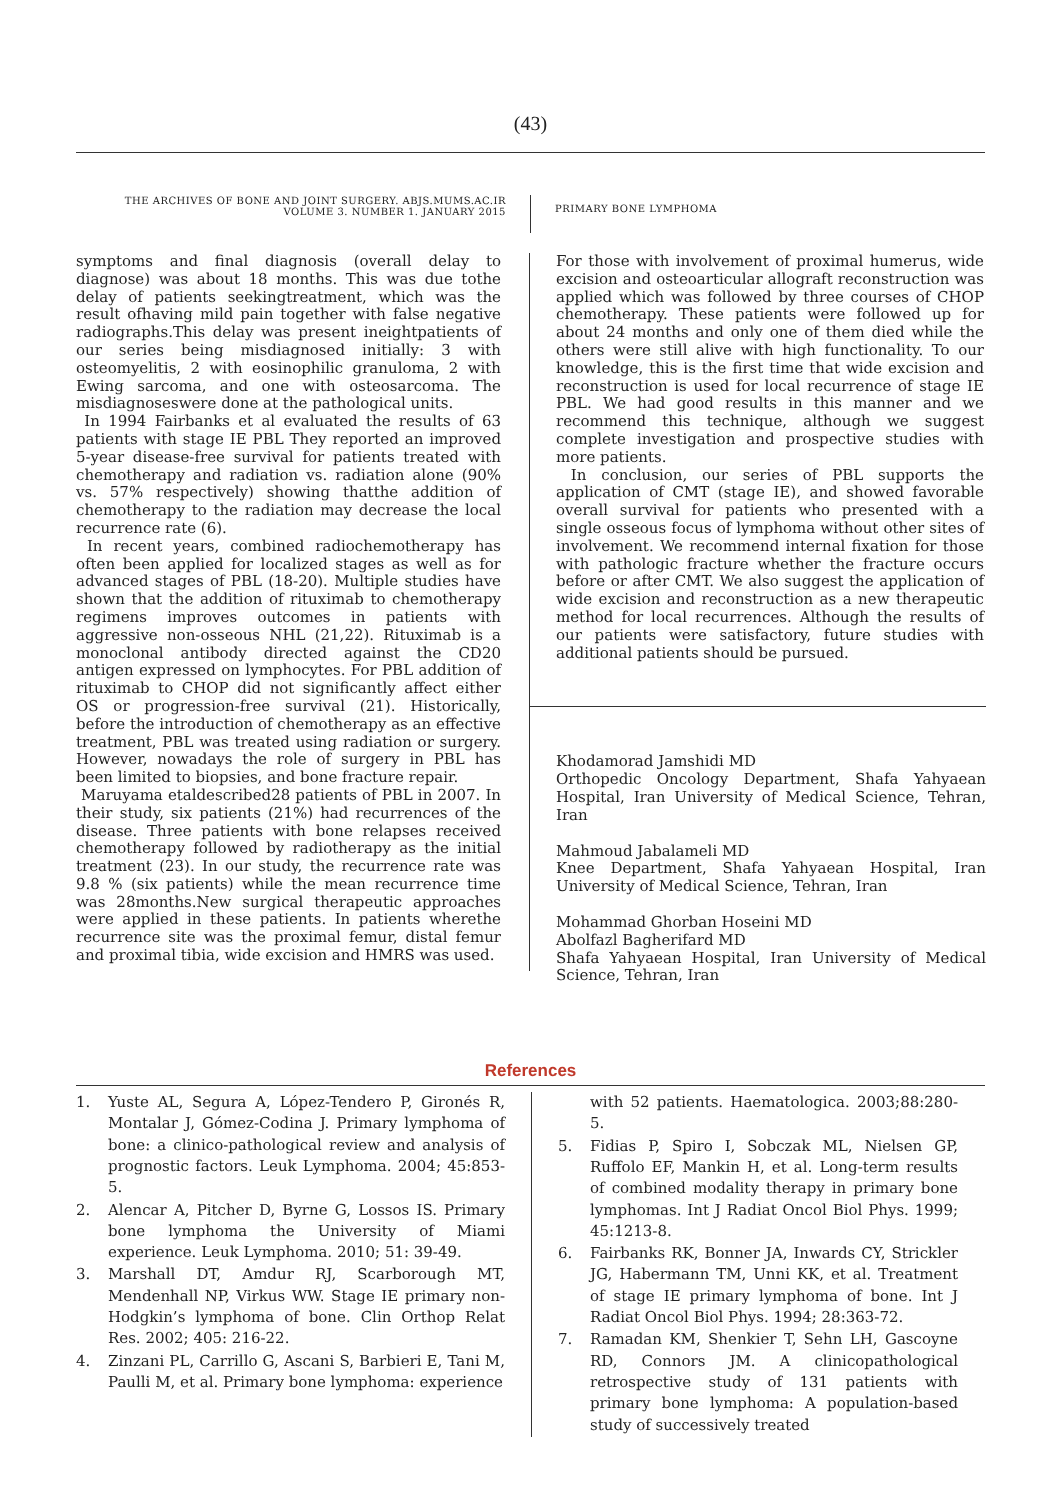(43)
THE ARCHIVES OF BONE AND JOINT SURGERY. ABJS.MUMS.AC.IR
VOLUME 3. NUMBER 1. JANUARY 2015
PRIMARY BONE LYMPHOMA
symptoms and final diagnosis (overall delay to diagnose) was about 18 months. This was due tothe delay of patients seekingtreatment, which was the result ofhaving mild pain together with false negative radiographs.This delay was present ineightpatients of our series being misdiagnosed initially: 3 with osteomyelitis, 2 with eosinophilic granuloma, 2 with Ewing sarcoma, and one with osteosarcoma. The misdiagnoseswere done at the pathological units.
In 1994 Fairbanks et al evaluated the results of 63 patients with stage IE PBL They reported an improved 5-year disease-free survival for patients treated with chemotherapy and radiation vs. radiation alone (90% vs. 57% respectively) showing thatthe addition of chemotherapy to the radiation may decrease the local recurrence rate (6).
In recent years, combined radiochemotherapy has often been applied for localized stages as well as for advanced stages of PBL (18-20). Multiple studies have shown that the addition of rituximab to chemotherapy regimens improves outcomes in patients with aggressive non-osseous NHL (21,22). Rituximab is a monoclonal antibody directed against the CD20 antigen expressed on lymphocytes. For PBL addition of rituximab to CHOP did not significantly affect either OS or progression-free survival (21). Historically, before the introduction of chemotherapy as an effective treatment, PBL was treated using radiation or surgery. However, nowadays the role of surgery in PBL has been limited to biopsies, and bone fracture repair.
Maruyama etaldescribed28 patients of PBL in 2007. In their study, six patients (21%) had recurrences of the disease. Three patients with bone relapses received chemotherapy followed by radiotherapy as the initial treatment (23). In our study, the recurrence rate was 9.8 % (six patients) while the mean recurrence time was 28months.New surgical therapeutic approaches were applied in these patients. In patients wherethe recurrence site was the proximal femur, distal femur and proximal tibia, wide excision and HMRS was used.
For those with involvement of proximal humerus, wide excision and osteoarticular allograft reconstruction was applied which was followed by three courses of CHOP chemotherapy. These patients were followed up for about 24 months and only one of them died while the others were still alive with high functionality. To our knowledge, this is the first time that wide excision and reconstruction is used for local recurrence of stage IE PBL. We had good results in this manner and we recommend this technique, although we suggest complete investigation and prospective studies with more patients.
In conclusion, our series of PBL supports the application of CMT (stage IE), and showed favorable overall survival for patients who presented with a single osseous focus of lymphoma without other sites of involvement. We recommend internal fixation for those with pathologic fracture whether the fracture occurs before or after CMT. We also suggest the application of wide excision and reconstruction as a new therapeutic method for local recurrences. Although the results of our patients were satisfactory, future studies with additional patients should be pursued.
Khodamorad Jamshidi MD
Orthopedic Oncology Department, Shafa Yahyaean Hospital, Iran University of Medical Science, Tehran, Iran
Mahmoud Jabalameli MD
Knee Department, Shafa Yahyaean Hospital, Iran University of Medical Science, Tehran, Iran
Mohammad Ghorban Hoseini MD
Abolfazl Bagherifard MD
Shafa Yahyaean Hospital, Iran University of Medical Science, Tehran, Iran
References
1. Yuste AL, Segura A, López-Tendero P, Gironés R, Montalar J, Gómez-Codina J. Primary lymphoma of bone: a clinico-pathological review and analysis of prognostic factors. Leuk Lymphoma. 2004; 45:853-5.
2. Alencar A, Pitcher D, Byrne G, Lossos IS. Primary bone lymphoma the University of Miami experience. Leuk Lymphoma. 2010; 51: 39-49.
3. Marshall DT, Amdur RJ, Scarborough MT, Mendenhall NP, Virkus WW. Stage IE primary non-Hodgkin’s lymphoma of bone. Clin Orthop Relat Res. 2002; 405: 216-22.
4. Zinzani PL, Carrillo G, Ascani S, Barbieri E, Tani M, Paulli M, et al. Primary bone lymphoma: experience
with 52 patients. Haematologica. 2003;88:280-5.
5. Fidias P, Spiro I, Sobczak ML, Nielsen GP, Ruffolo EF, Mankin H, et al. Long-term results of combined modality therapy in primary bone lymphomas. Int J Radiat Oncol Biol Phys. 1999; 45:1213-8.
6. Fairbanks RK, Bonner JA, Inwards CY, Strickler JG, Habermann TM, Unni KK, et al. Treatment of stage IE primary lymphoma of bone. Int J Radiat Oncol Biol Phys. 1994; 28:363-72.
7. Ramadan KM, Shenkier T, Sehn LH, Gascoyne RD, Connors JM. A clinicopathological retrospective study of 131 patients with primary bone lymphoma: A population-based study of successively treated